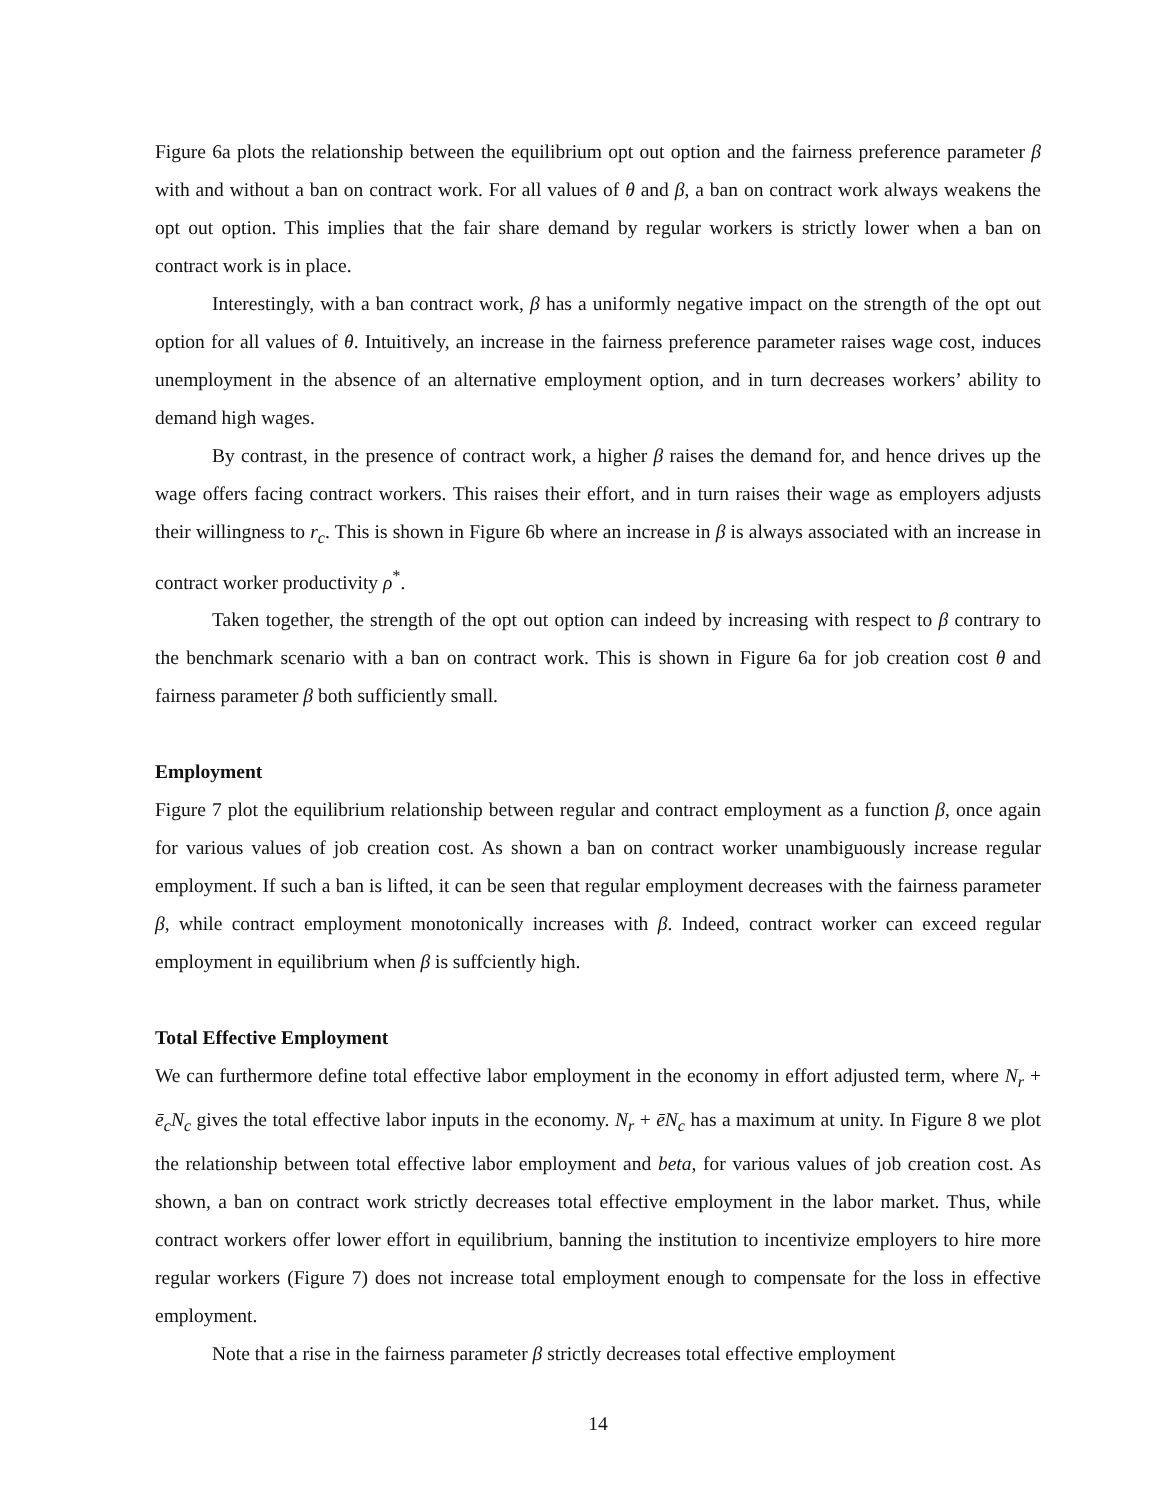Figure 6a plots the relationship between the equilibrium opt out option and the fairness preference parameter β with and without a ban on contract work. For all values of θ and β, a ban on contract work always weakens the opt out option. This implies that the fair share demand by regular workers is strictly lower when a ban on contract work is in place.
Interestingly, with a ban contract work, β has a uniformly negative impact on the strength of the opt out option for all values of θ. Intuitively, an increase in the fairness preference parameter raises wage cost, induces unemployment in the absence of an alternative employment option, and in turn decreases workers’ ability to demand high wages.
By contrast, in the presence of contract work, a higher β raises the demand for, and hence drives up the wage offers facing contract workers. This raises their effort, and in turn raises their wage as employers adjusts their willingness to r<sub>c</sub>. This is shown in Figure 6b where an increase in β is always associated with an increase in contract worker productivity ρ<sup>*</sup>.
Taken together, the strength of the opt out option can indeed by increasing with respect to β contrary to the benchmark scenario with a ban on contract work. This is shown in Figure 6a for job creation cost θ and fairness parameter β both sufficiently small.
Employment
Figure 7 plot the equilibrium relationship between regular and contract employment as a function β, once again for various values of job creation cost. As shown a ban on contract worker unambiguously increase regular employment. If such a ban is lifted, it can be seen that regular employment decreases with the fairness parameter β, while contract employment monotonically increases with β. Indeed, contract worker can exceed regular employment in equilibrium when β is suffciently high.
Total Effective Employment
We can furthermore define total effective labor employment in the economy in effort adjusted term, where N<sub>r</sub> + ē<sub>c</sub>N<sub>c</sub> gives the total effective labor inputs in the economy. N<sub>r</sub> + ēN<sub>c</sub> has a maximum at unity. In Figure 8 we plot the relationship between total effective labor employment and beta, for various values of job creation cost. As shown, a ban on contract work strictly decreases total effective employment in the labor market. Thus, while contract workers offer lower effort in equilibrium, banning the institution to incentivize employers to hire more regular workers (Figure 7) does not increase total employment enough to compensate for the loss in effective employment.
Note that a rise in the fairness parameter β strictly decreases total effective employment
14